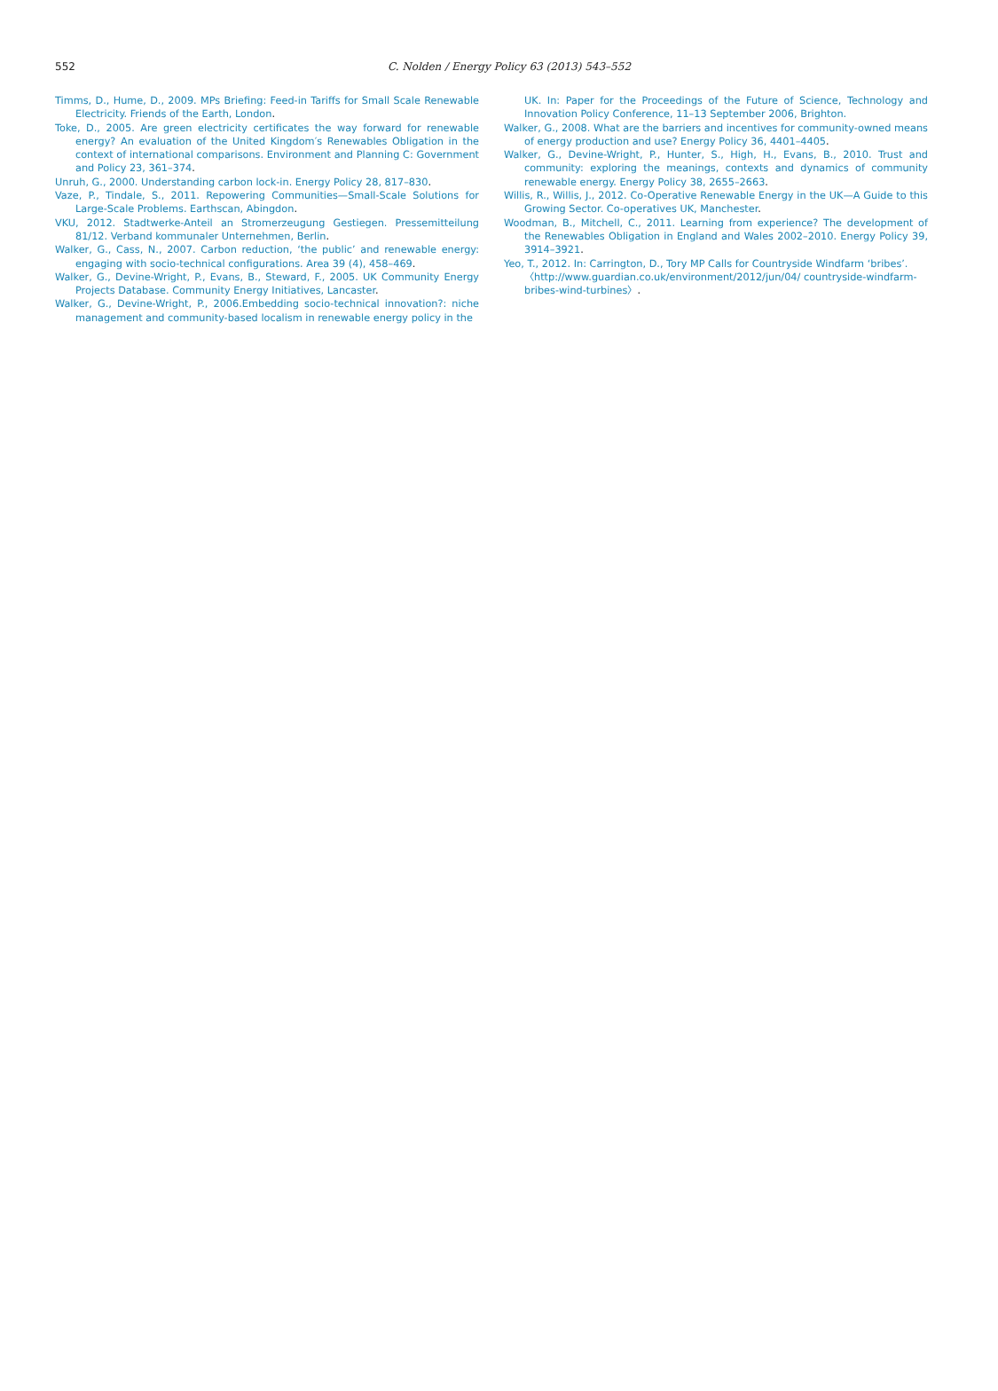552
C. Nolden / Energy Policy 63 (2013) 543–552
Timms, D., Hume, D., 2009. MPs Briefing: Feed-in Tariffs for Small Scale Renewable Electricity. Friends of the Earth, London.
Toke, D., 2005. Are green electricity certificates the way forward for renewable energy? An evaluation of the United Kingdom′s Renewables Obligation in the context of international comparisons. Environment and Planning C: Government and Policy 23, 361–374.
Unruh, G., 2000. Understanding carbon lock-in. Energy Policy 28, 817–830.
Vaze, P., Tindale, S., 2011. Repowering Communities—Small-Scale Solutions for Large-Scale Problems. Earthscan, Abingdon.
VKU, 2012. Stadtwerke-Anteil an Stromerzeugung Gestiegen. Pressemitteilung 81/12. Verband kommunaler Unternehmen, Berlin.
Walker, G., Cass, N., 2007. Carbon reduction, ‘the public’ and renewable energy: engaging with socio-technical configurations. Area 39 (4), 458–469.
Walker, G., Devine-Wright, P., Evans, B., Steward, F., 2005. UK Community Energy Projects Database. Community Energy Initiatives, Lancaster.
Walker, G., Devine-Wright, P., 2006.Embedding socio-technical innovation?: niche management and community-based localism in renewable energy policy in the
UK. In: Paper for the Proceedings of the Future of Science, Technology and Innovation Policy Conference, 11–13 September 2006, Brighton.
Walker, G., 2008. What are the barriers and incentives for community-owned means of energy production and use? Energy Policy 36, 4401–4405.
Walker, G., Devine-Wright, P., Hunter, S., High, H., Evans, B., 2010. Trust and community: exploring the meanings, contexts and dynamics of community renewable energy. Energy Policy 38, 2655–2663.
Willis, R., Willis, J., 2012. Co-Operative Renewable Energy in the UK—A Guide to this Growing Sector. Co-operatives UK, Manchester.
Woodman, B., Mitchell, C., 2011. Learning from experience? The development of the Renewables Obligation in England and Wales 2002–2010. Energy Policy 39, 3914–3921.
Yeo, T., 2012. In: Carrington, D., Tory MP Calls for Countryside Windfarm ‘bribes’. 〈http://www.guardian.co.uk/environment/2012/jun/04/ countryside-windfarm-bribes-wind-turbines〉.